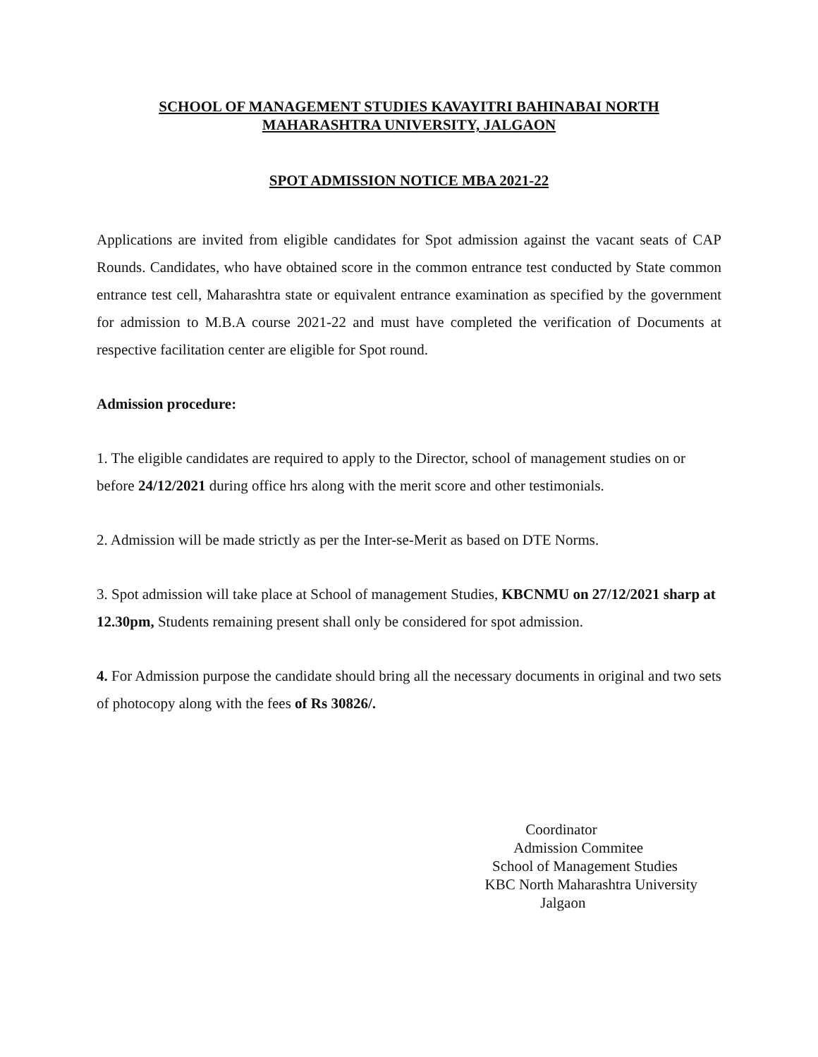SCHOOL OF MANAGEMENT STUDIES KAVAYITRI BAHINABAI NORTH
MAHARASHTRA UNIVERSITY, JALGAON
SPOT ADMISSION NOTICE MBA 2021-22
Applications are invited from eligible candidates for Spot admission against the vacant seats of CAP Rounds. Candidates, who have obtained score in the common entrance test conducted by State common entrance test cell, Maharashtra state or equivalent entrance examination as specified by the government for admission to M.B.A course 2021-22 and must have completed the verification of Documents at respective facilitation center are eligible for Spot round.
Admission procedure:
1. The eligible candidates are required to apply to the Director, school of management studies on or before 24/12/2021 during office hrs along with the merit score and other testimonials.
2. Admission will be made strictly as per the Inter-se-Merit as based on DTE Norms.
3. Spot admission will take place at School of management Studies, KBCNMU on 27/12/2021 sharp at 12.30pm, Students remaining present shall only be considered for spot admission.
4. For Admission purpose the candidate should bring all the necessary documents in original and two sets of photocopy along with the fees of Rs 30826/.
Coordinator
Admission Commitee
School of Management Studies
KBC North Maharashtra University
Jalgaon